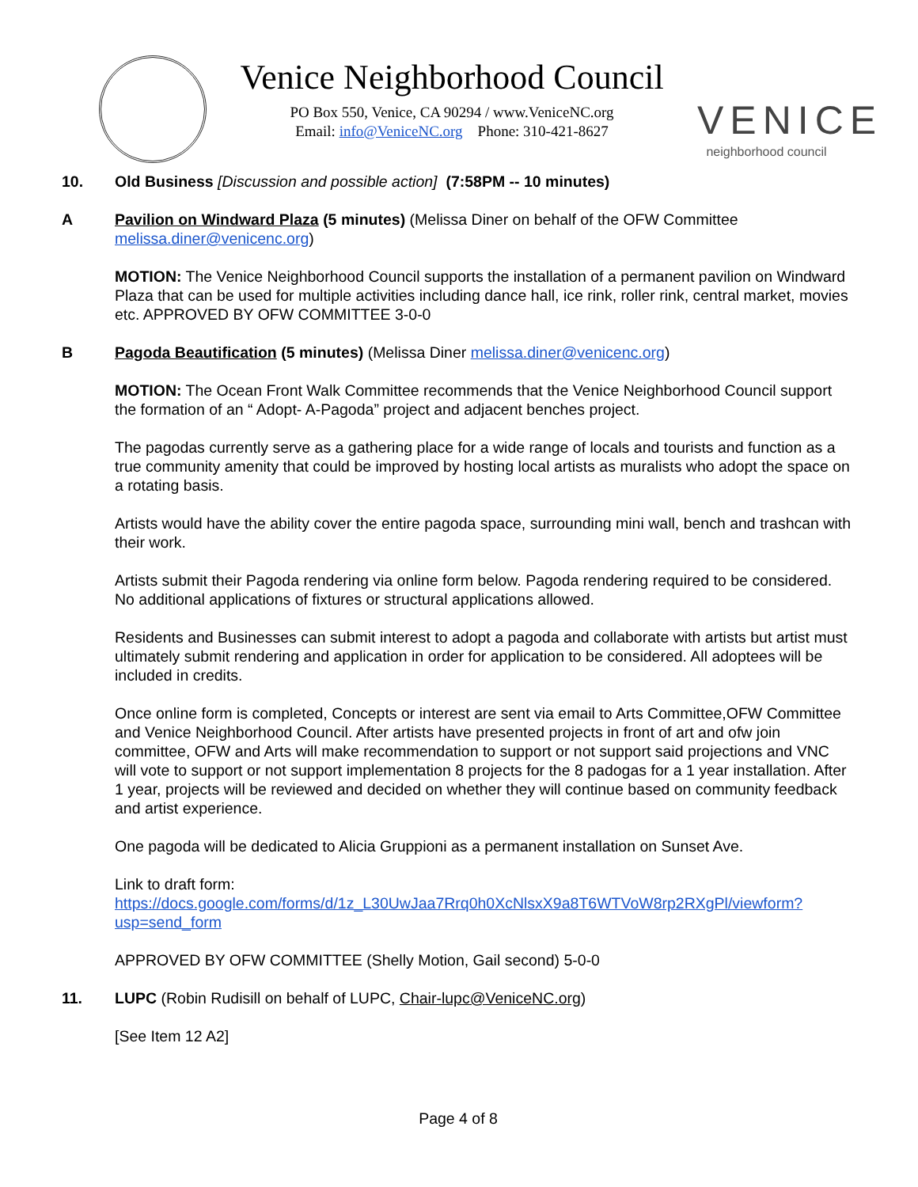Venice Neighborhood Council
PO Box 550, Venice, CA 90294 / www.VeniceNC.org
Email: info@VeniceNC.org Phone: 310-421-8627
VENICE
neighborhood council
10. Old Business [Discussion and possible action] (7:58PM -- 10 minutes)
A Pavilion on Windward Plaza (5 minutes) (Melissa Diner on behalf of the OFW Committee melissa.diner@venicenc.org)
MOTION: The Venice Neighborhood Council supports the installation of a permanent pavilion on Windward Plaza that can be used for multiple activities including dance hall, ice rink, roller rink, central market, movies etc. APPROVED BY OFW COMMITTEE 3-0-0
B Pagoda Beautification (5 minutes) (Melissa Diner melissa.diner@venicenc.org)
MOTION: The Ocean Front Walk Committee recommends that the Venice Neighborhood Council support the formation of an “ Adopt- A-Pagoda” project and adjacent benches project.
The pagodas currently serve as a gathering place for a wide range of locals and tourists and function as a true community amenity that could be improved by hosting local artists as muralists who adopt the space on a rotating basis.
Artists would have the ability cover the entire pagoda space, surrounding mini wall, bench and trashcan with their work.
Artists submit their Pagoda rendering via online form below. Pagoda rendering required to be considered. No additional applications of fixtures or structural applications allowed.
Residents and Businesses can submit interest to adopt a pagoda and collaborate with artists but artist must ultimately submit rendering and application in order for application to be considered. All adoptees will be included in credits.
Once online form is completed, Concepts or interest are sent via email to Arts Committee,OFW Committee and Venice Neighborhood Council. After artists have presented projects in front of art and ofw join committee, OFW and Arts will make recommendation to support or not support said projections and VNC will vote to support or not support implementation 8 projects for the 8 padogas for a 1 year installation. After 1 year, projects will be reviewed and decided on whether they will continue based on community feedback and artist experience.
One pagoda will be dedicated to Alicia Gruppioni as a permanent installation on Sunset Ave.
Link to draft form:
https://docs.google.com/forms/d/1z_L30UwJaa7Rrq0h0XcNlsxX9a8T6WTVoW8rp2RXgPl/viewform?usp=send_form
APPROVED BY OFW COMMITTEE (Shelly Motion, Gail second) 5-0-0
11. LUPC (Robin Rudisill on behalf of LUPC, Chair-lupc@VeniceNC.org)
[See Item 12 A2]
Page 4 of 8